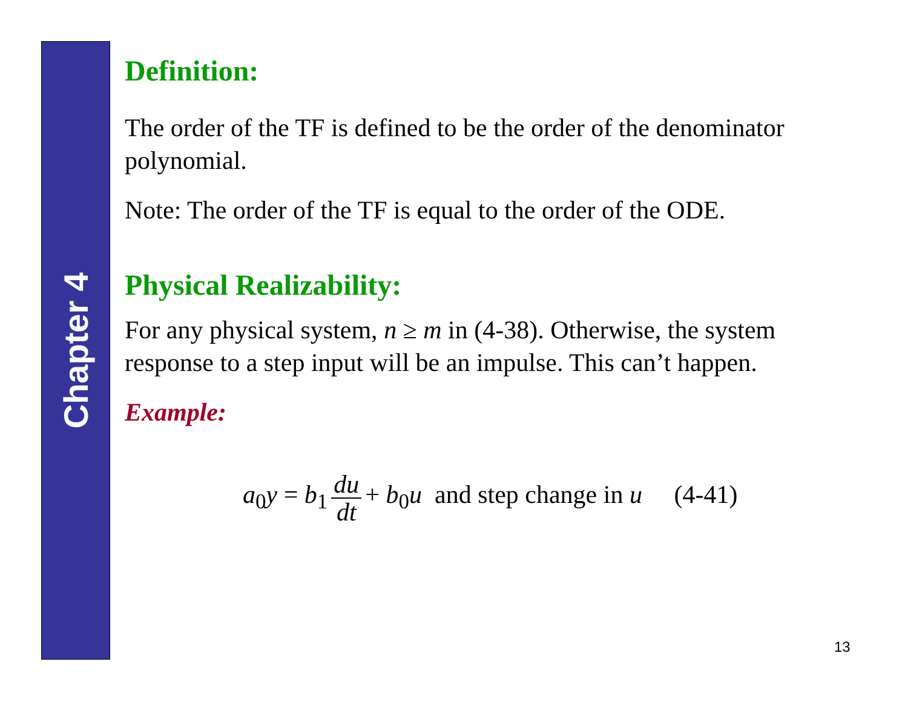Chapter 4
Definition:
The order of the TF is defined to be the order of the denominator polynomial.
Note: The order of the TF is equal to the order of the ODE.
Physical Realizability:
For any physical system, n ≥ m in (4-38). Otherwise, the system response to a step input will be an impulse. This can’t happen.
Example:
a<sub>0</sub>y = b<sub>1</sub> du dt + b<sub>0</sub>u and step change in u (4-41)
13